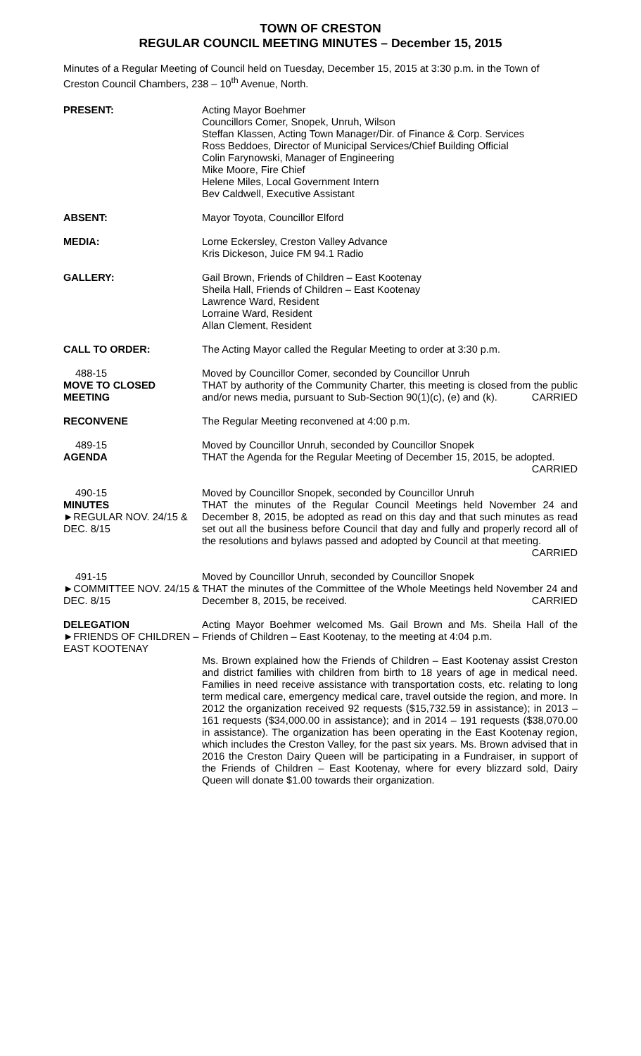TOWN OF CRESTON
REGULAR COUNCIL MEETING MINUTES – December 15, 2015
Minutes of a Regular Meeting of Council held on Tuesday, December 15, 2015 at 3:30 p.m. in the Town of Creston Council Chambers, 238 – 10<sup>th</sup> Avenue, North.
PRESENT: Acting Mayor Boehmer
Councillors Comer, Snopek, Unruh, Wilson
Steffan Klassen, Acting Town Manager/Dir. of Finance & Corp. Services
Ross Beddoes, Director of Municipal Services/Chief Building Official
Colin Farynowski, Manager of Engineering
Mike Moore, Fire Chief
Helene Miles, Local Government Intern
Bev Caldwell, Executive Assistant
ABSENT: Mayor Toyota, Councillor Elford
MEDIA: Lorne Eckersley, Creston Valley Advance
Kris Dickeson, Juice FM 94.1 Radio
GALLERY: Gail Brown, Friends of Children – East Kootenay
Sheila Hall, Friends of Children – East Kootenay
Lawrence Ward, Resident
Lorraine Ward, Resident
Allan Clement, Resident
CALL TO ORDER: The Acting Mayor called the Regular Meeting to order at 3:30 p.m.
488-15
MOVE TO CLOSED MEETING
Moved by Councillor Comer, seconded by Councillor Unruh
THAT by authority of the Community Charter, this meeting is closed from the public and/or news media, pursuant to Sub-Section 90(1)(c), (e) and (k). CARRIED
RECONVENE The Regular Meeting reconvened at 4:00 p.m.
489-15
AGENDA
Moved by Councillor Unruh, seconded by Councillor Snopek
THAT the Agenda for the Regular Meeting of December 15, 2015, be adopted. CARRIED
490-15
MINUTES
►REGULAR NOV. 24/15 & DEC. 8/15
Moved by Councillor Snopek, seconded by Councillor Unruh
THAT the minutes of the Regular Council Meetings held November 24 and December 8, 2015, be adopted as read on this day and that such minutes as read set out all the business before Council that day and fully and properly record all of the resolutions and bylaws passed and adopted by Council at that meeting. CARRIED
491-15
►COMMITTEE NOV. 24/15 & DEC. 8/15
Moved by Councillor Unruh, seconded by Councillor Snopek
THAT the minutes of the Committee of the Whole Meetings held November 24 and December 8, 2015, be received. CARRIED
DELEGATION
►FRIENDS OF CHILDREN – EAST KOOTENAY
Acting Mayor Boehmer welcomed Ms. Gail Brown and Ms. Sheila Hall of the Friends of Children – East Kootenay, to the meeting at 4:04 p.m.
Ms. Brown explained how the Friends of Children – East Kootenay assist Creston and district families with children from birth to 18 years of age in medical need. Families in need receive assistance with transportation costs, etc. relating to long term medical care, emergency medical care, travel outside the region, and more. In 2012 the organization received 92 requests ($15,732.59 in assistance); in 2013 – 161 requests ($34,000.00 in assistance); and in 2014 – 191 requests ($38,070.00 in assistance). The organization has been operating in the East Kootenay region, which includes the Creston Valley, for the past six years. Ms. Brown advised that in 2016 the Creston Dairy Queen will be participating in a Fundraiser, in support of the Friends of Children – East Kootenay, where for every blizzard sold, Dairy Queen will donate $1.00 towards their organization.